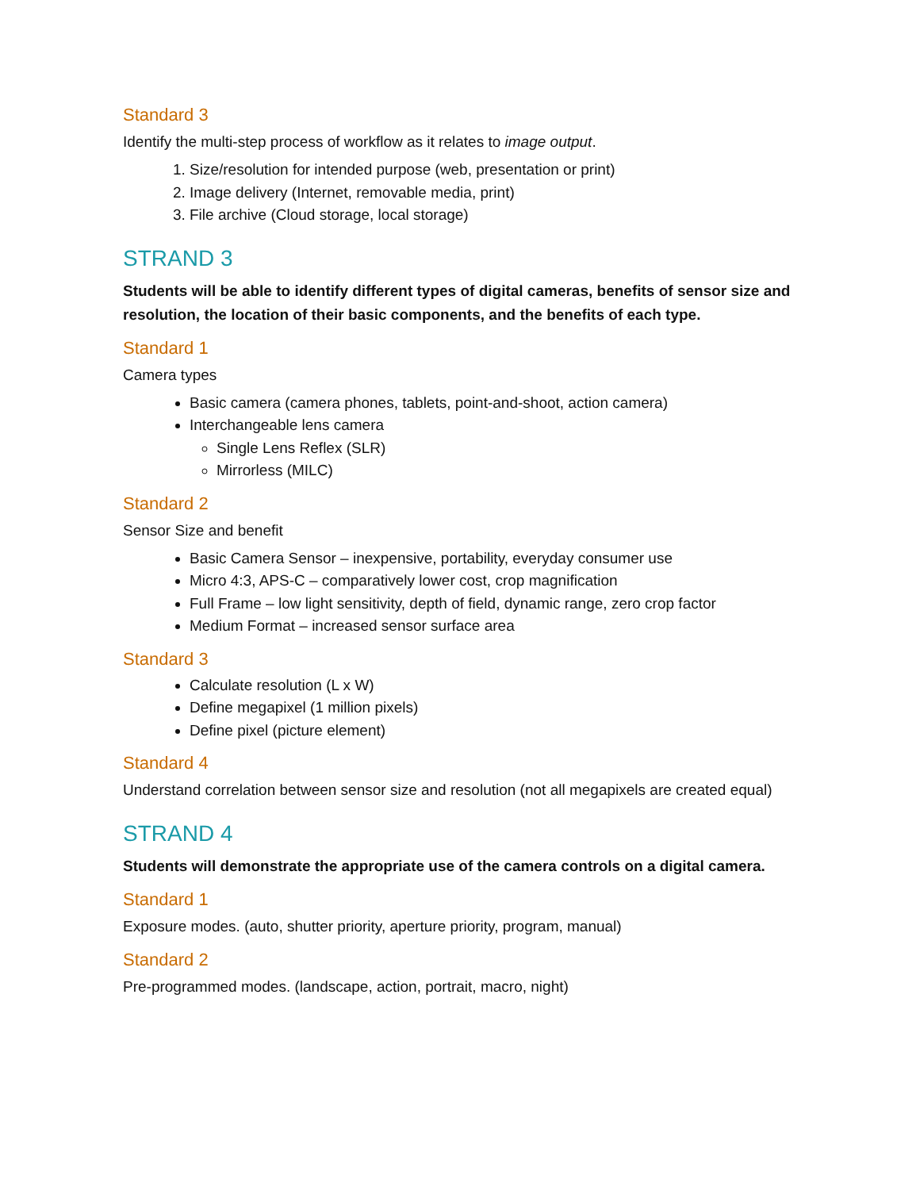Standard 3
Identify the multi-step process of workflow as it relates to image output.
1. Size/resolution for intended purpose (web, presentation or print)
2. Image delivery (Internet, removable media, print)
3. File archive (Cloud storage, local storage)
STRAND 3
Students will be able to identify different types of digital cameras, benefits of sensor size and resolution, the location of their basic components, and the benefits of each type.
Standard 1
Camera types
Basic camera (camera phones, tablets, point-and-shoot, action camera)
Interchangeable lens camera
Single Lens Reflex (SLR)
Mirrorless (MILC)
Standard 2
Sensor Size and benefit
Basic Camera Sensor – inexpensive, portability, everyday consumer use
Micro 4:3, APS-C – comparatively lower cost, crop magnification
Full Frame – low light sensitivity, depth of field, dynamic range, zero crop factor
Medium Format – increased sensor surface area
Standard 3
Calculate resolution (L x W)
Define megapixel (1 million pixels)
Define pixel (picture element)
Standard 4
Understand correlation between sensor size and resolution (not all megapixels are created equal)
STRAND 4
Students will demonstrate the appropriate use of the camera controls on a digital camera.
Standard 1
Exposure modes. (auto, shutter priority, aperture priority, program, manual)
Standard 2
Pre-programmed modes. (landscape, action, portrait, macro, night)